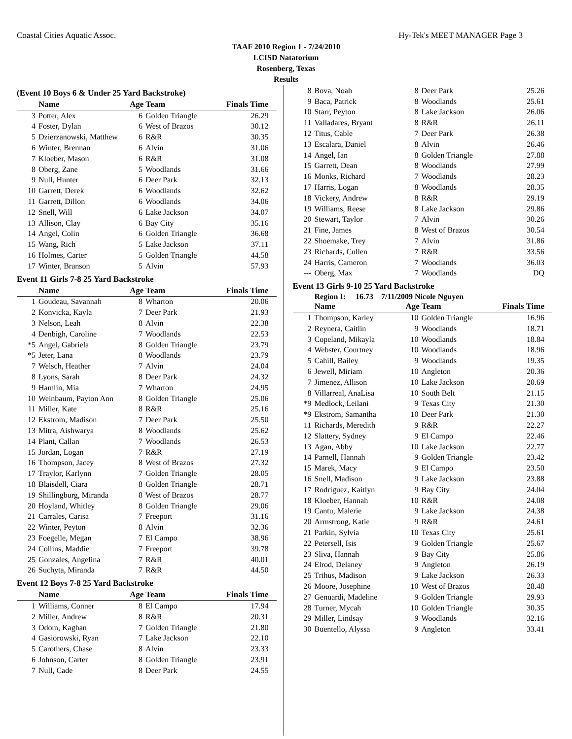Coastal Cities Aquatic Assoc. Hy-Tek's MEET MANAGER Page 3
TAAF 2010 Region 1 - 7/24/2010
LCISD Natatorium
Rosenberg, Texas
Results
(Event 10 Boys 6 & Under 25 Yard Backstroke)
| | Name | Age Team | | Finals Time |
| --- | --- | --- | --- | --- |
| 3 | Potter, Alex | 6 | Golden Triangle | 26.29 |
| 4 | Foster, Dylan | 6 | West of Brazos | 30.12 |
| 5 | Dzierzanowski, Matthew | 6 | R&R | 30.35 |
| 6 | Winter, Brennan | 6 | Alvin | 31.06 |
| 7 | Kloeber, Mason | 6 | R&R | 31.08 |
| 8 | Oberg, Zane | 5 | Woodlands | 31.66 |
| 9 | Null, Hunter | 6 | Deer Park | 32.13 |
| 10 | Garrett, Derek | 6 | Woodlands | 32.62 |
| 11 | Garrett, Dillon | 6 | Woodlands | 34.06 |
| 12 | Snell, Will | 6 | Lake Jackson | 34.07 |
| 13 | Allison, Clay | 6 | Bay City | 35.16 |
| 14 | Angel, Colin | 6 | Golden Triangle | 36.68 |
| 15 | Wang, Rich | 5 | Lake Jackson | 37.11 |
| 16 | Holmes, Carter | 5 | Golden Triangle | 44.58 |
| 17 | Winter, Branson | 5 | Alvin | 57.93 |
Event 11 Girls 7-8 25 Yard Backstroke
| | Name | Age Team | | Finals Time |
| --- | --- | --- | --- | --- |
| 1 | Goudeau, Savannah | 8 | Wharton | 20.06 |
| 2 | Konvicka, Kayla | 7 | Deer Park | 21.93 |
| 3 | Nelson, Leah | 8 | Alvin | 22.38 |
| 4 | Denbigh, Caroline | 7 | Woodlands | 22.53 |
| *5 | Angel, Gabriela | 8 | Golden Triangle | 23.79 |
| *5 | Jeter, Lana | 8 | Woodlands | 23.79 |
| 7 | Welsch, Heather | 7 | Alvin | 24.04 |
| 8 | Lyons, Sarah | 8 | Deer Park | 24.32 |
| 9 | Hamlin, Mia | 7 | Wharton | 24.95 |
| 10 | Weinbaum, Payton Ann | 8 | Golden Triangle | 25.06 |
| 11 | Miller, Kate | 8 | R&R | 25.16 |
| 12 | Ekstrom, Madison | 7 | Deer Park | 25.50 |
| 13 | Mitra, Aishwarya | 8 | Woodlands | 25.62 |
| 14 | Plant, Callan | 7 | Woodlands | 26.53 |
| 15 | Jordan, Logan | 7 | R&R | 27.19 |
| 16 | Thompson, Jacey | 8 | West of Brazos | 27.32 |
| 17 | Traylor, Karlynn | 7 | Golden Triangle | 28.05 |
| 18 | Blaisdell, Ciara | 8 | Golden Triangle | 28.71 |
| 19 | Shillingburg, Miranda | 8 | West of Brazos | 28.77 |
| 20 | Hoyland, Whitley | 8 | Golden Triangle | 29.06 |
| 21 | Carrales, Carisa | 7 | Freeport | 31.16 |
| 22 | Winter, Peyton | 8 | Alvin | 32.36 |
| 23 | Foegelle, Megan | 7 | El Campo | 38.96 |
| 24 | Collins, Maddie | 7 | Freeport | 39.78 |
| 25 | Gonzales, Angelina | 7 | R&R | 40.01 |
| 26 | Suchyta, Miranda | 7 | R&R | 44.50 |
Event 12 Boys 7-8 25 Yard Backstroke
| | Name | Age Team | | Finals Time |
| --- | --- | --- | --- | --- |
| 1 | Williams, Conner | 8 | El Campo | 17.94 |
| 2 | Miller, Andrew | 8 | R&R | 20.31 |
| 3 | Odom, Kaghan | 7 | Golden Triangle | 21.80 |
| 4 | Gasiorowski, Ryan | 7 | Lake Jackson | 22.10 |
| 5 | Carothers, Chase | 8 | Alvin | 23.33 |
| 6 | Johnson, Carter | 8 | Golden Triangle | 23.91 |
| 7 | Null, Cade | 8 | Deer Park | 24.55 |
| 8 | Bova, Noah | 8 | Deer Park | 25.26 |
| 9 | Baca, Patrick | 8 | Woodlands | 25.61 |
| 10 | Starr, Peyton | 8 | Lake Jackson | 26.06 |
| 11 | Valladares, Bryant | 8 | R&R | 26.11 |
| 12 | Titus, Cable | 7 | Deer Park | 26.38 |
| 13 | Escalara, Daniel | 8 | Alvin | 26.46 |
| 14 | Angel, Ian | 8 | Golden Triangle | 27.88 |
| 15 | Garrett, Dean | 8 | Woodlands | 27.99 |
| 16 | Monks, Richard | 7 | Woodlands | 28.23 |
| 17 | Harris, Logan | 8 | Woodlands | 28.35 |
| 18 | Vickery, Andrew | 8 | R&R | 29.19 |
| 19 | Williams, Reese | 8 | Lake Jackson | 29.86 |
| 20 | Stewart, Taylor | 7 | Alvin | 30.26 |
| 21 | Fine, James | 8 | West of Brazos | 30.54 |
| 22 | Shoemake, Trey | 7 | Alvin | 31.86 |
| 23 | Richards, Cullen | 7 | R&R | 33.56 |
| 24 | Harris, Cameron | 7 | Woodlands | 36.03 |
| --- | Oberg, Max | 7 | Woodlands | DQ |
Event 13 Girls 9-10 25 Yard Backstroke
Region I: 16.73 7/11/2009 Nicole Nguyen
| | Name | Age Team | | Finals Time |
| --- | --- | --- | --- | --- |
| 1 | Thompson, Karley | 10 | Golden Triangle | 16.96 |
| 2 | Reynera, Caitlin | 9 | Woodlands | 18.71 |
| 3 | Copeland, Mikayla | 10 | Woodlands | 18.84 |
| 4 | Webster, Courtney | 10 | Woodlands | 18.96 |
| 5 | Cahill, Bailey | 9 | Woodlands | 19.35 |
| 6 | Jewell, Miriam | 10 | Angleton | 20.36 |
| 7 | Jimenez, Allison | 10 | Lake Jackson | 20.69 |
| 8 | Villarreal, AnaLisa | 10 | South Belt | 21.15 |
| *9 | Medlock, Leilani | 9 | Texas City | 21.30 |
| *9 | Ekstrom, Samantha | 10 | Deer Park | 21.30 |
| 11 | Richards, Meredith | 9 | R&R | 22.27 |
| 12 | Slattery, Sydney | 9 | El Campo | 22.46 |
| 13 | Agan, Abby | 10 | Lake Jackson | 22.77 |
| 14 | Parnell, Hannah | 9 | Golden Triangle | 23.42 |
| 15 | Marek, Macy | 9 | El Campo | 23.50 |
| 16 | Snell, Madison | 9 | Lake Jackson | 23.88 |
| 17 | Rodriguez, Kaitlyn | 9 | Bay City | 24.04 |
| 18 | Kloeber, Hannah | 10 | R&R | 24.08 |
| 19 | Cantu, Malerie | 9 | Lake Jackson | 24.38 |
| 20 | Armstrong, Katie | 9 | R&R | 24.61 |
| 21 | Parkin, Sylvia | 10 | Texas City | 25.61 |
| 22 | Petersell, Isis | 9 | Golden Triangle | 25.67 |
| 23 | Sliva, Hannah | 9 | Bay City | 25.86 |
| 24 | Elrod, Delaney | 9 | Angleton | 26.19 |
| 25 | Trihus, Madison | 9 | Lake Jackson | 26.33 |
| 26 | Moore, Josephine | 10 | West of Brazos | 28.48 |
| 27 | Genuardi, Madeline | 9 | Golden Triangle | 29.93 |
| 28 | Turner, Mycah | 10 | Golden Triangle | 30.35 |
| 29 | Miller, Lindsay | 9 | Woodlands | 32.16 |
| 30 | Buentello, Alyssa | 9 | Angleton | 33.41 |